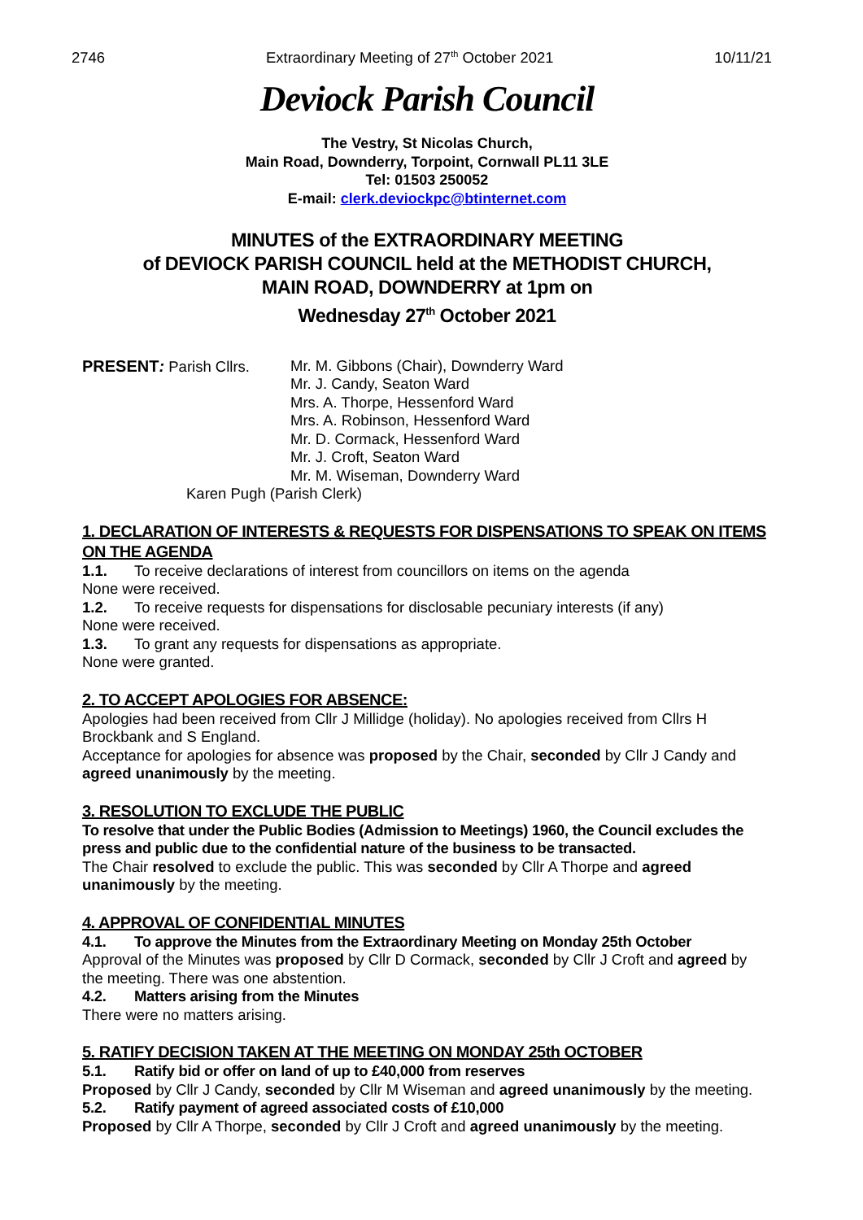2746 Extraordinary Meeting of 27<sup>th</sup> October 2021 10/11/21
Deviock Parish Council
The Vestry, St Nicolas Church,
Main Road, Downderry, Torpoint, Cornwall PL11 3LE
Tel: 01503 250052
E-mail: clerk.deviockpc@btinternet.com
MINUTES of the EXTRAORDINARY MEETING
of DEVIOCK PARISH COUNCIL held at the METHODIST CHURCH,
MAIN ROAD, DOWNDERRY at 1pm on
Wednesday 27<sup>th</sup> October 2021
PRESENT: Parish Cllrs.
Mr. M. Gibbons (Chair), Downderry Ward
Mr. J. Candy, Seaton Ward
Mrs. A. Thorpe, Hessenford Ward
Mrs. A. Robinson, Hessenford Ward
Mr. D. Cormack, Hessenford Ward
Mr. J. Croft, Seaton Ward
Mr. M. Wiseman, Downderry Ward
Karen Pugh (Parish Clerk)
1. DECLARATION OF INTERESTS & REQUESTS FOR DISPENSATIONS TO SPEAK ON ITEMS ON THE AGENDA
1.1. To receive declarations of interest from councillors on items on the agenda
None were received.
1.2. To receive requests for dispensations for disclosable pecuniary interests (if any)
None were received.
1.3. To grant any requests for dispensations as appropriate.
None were granted.
2. TO ACCEPT APOLOGIES FOR ABSENCE:
Apologies had been received from Cllr J Millidge (holiday). No apologies received from Cllrs H Brockbank and S England.
Acceptance for apologies for absence was proposed by the Chair, seconded by Cllr J Candy and agreed unanimously by the meeting.
3. RESOLUTION TO EXCLUDE THE PUBLIC
To resolve that under the Public Bodies (Admission to Meetings) 1960, the Council excludes the press and public due to the confidential nature of the business to be transacted.
The Chair resolved to exclude the public. This was seconded by Cllr A Thorpe and agreed unanimously by the meeting.
4. APPROVAL OF CONFIDENTIAL MINUTES
4.1. To approve the Minutes from the Extraordinary Meeting on Monday 25th October
Approval of the Minutes was proposed by Cllr D Cormack, seconded by Cllr J Croft and agreed by the meeting. There was one abstention.
4.2. Matters arising from the Minutes
There were no matters arising.
5. RATIFY DECISION TAKEN AT THE MEETING ON MONDAY 25th OCTOBER
5.1. Ratify bid or offer on land of up to £40,000 from reserves
Proposed by Cllr J Candy, seconded by Cllr M Wiseman and agreed unanimously by the meeting.
5.2. Ratify payment of agreed associated costs of £10,000
Proposed by Cllr A Thorpe, seconded by Cllr J Croft and agreed unanimously by the meeting.